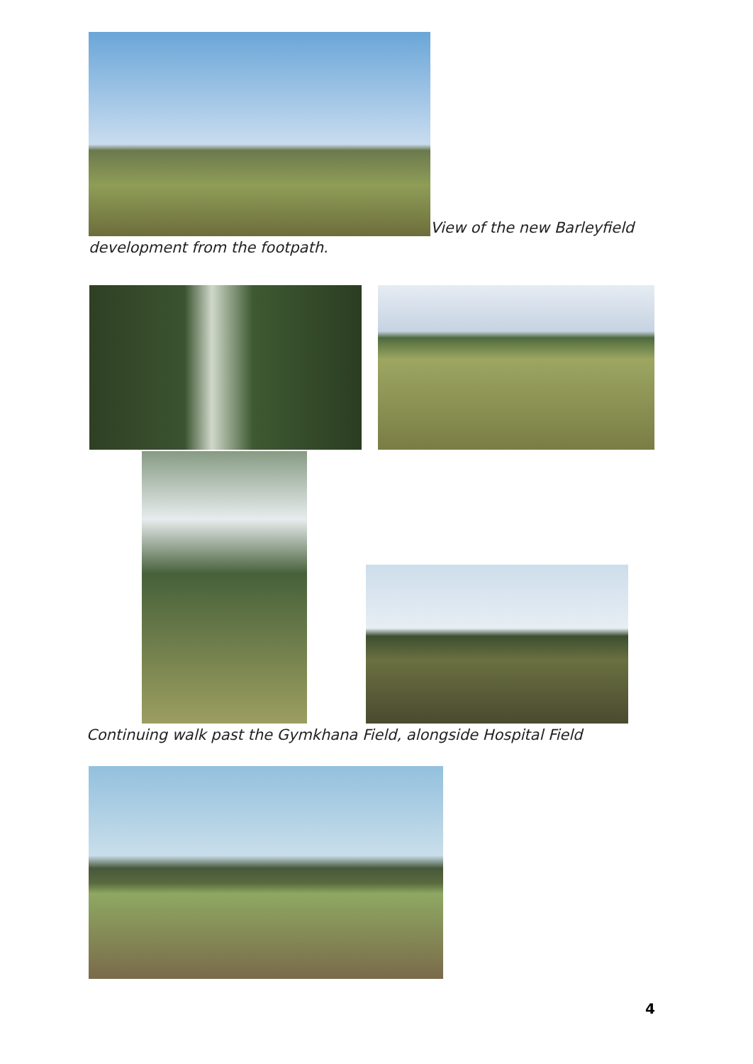View of the new Barleyfield
development from the footpath.
Continuing walk past the Gymkhana Field, alongside Hospital Field
4